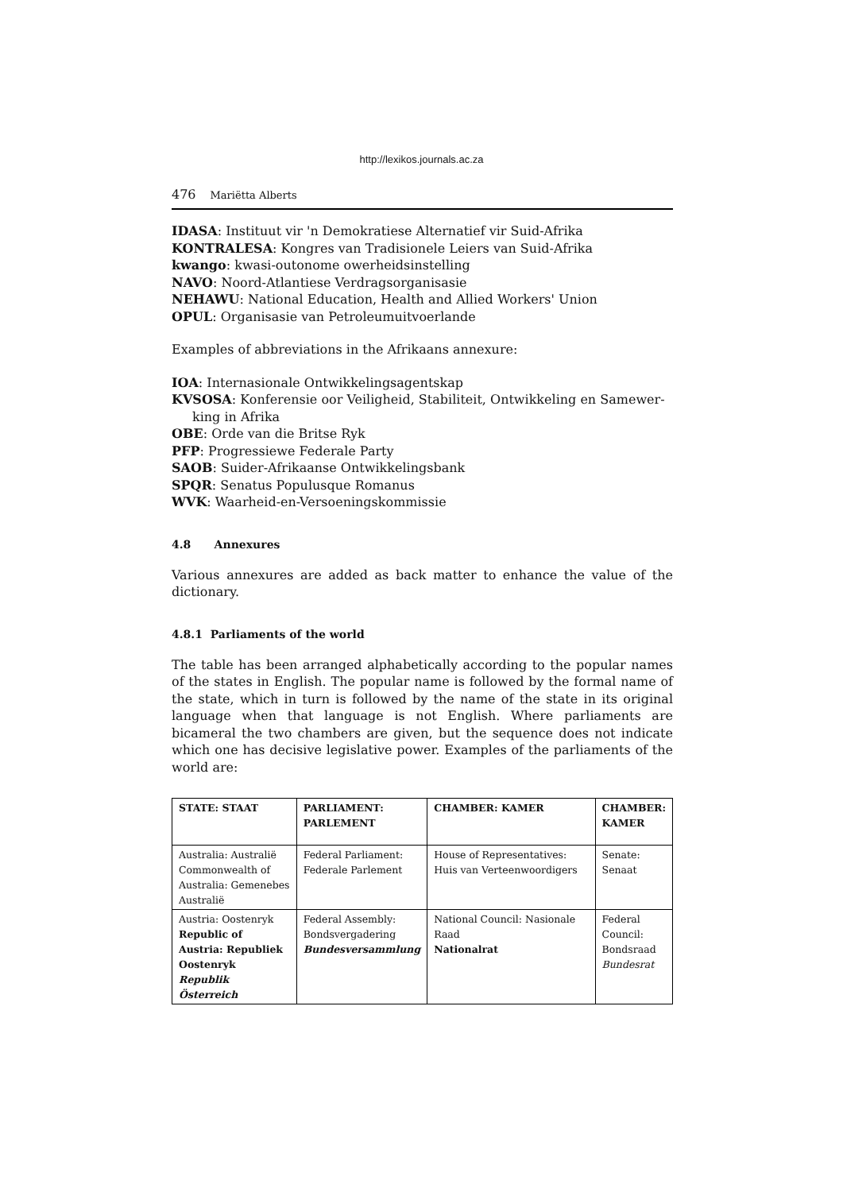http://lexikos.journals.ac.za
476 Mariëtta Alberts
IDASA: Instituut vir 'n Demokratiese Alternatief vir Suid-Afrika
KONTRALESA: Kongres van Tradisionele Leiers van Suid-Afrika
kwango: kwasi-outonome owerheidsinstelling
NAVO: Noord-Atlantiese Verdragsorganisasie
NEHAWU: National Education, Health and Allied Workers' Union
OPUL: Organisasie van Petroleumuitvoerlande
Examples of abbreviations in the Afrikaans annexure:
IOA: Internasionale Ontwikkelingsagentskap
KVSOSA: Konferensie oor Veiligheid, Stabiliteit, Ontwikkeling en Samewer-
king in Afrika
OBE: Orde van die Britse Ryk
PFP: Progressiewe Federale Party
SAOB: Suider-Afrikaanse Ontwikkelingsbank
SPQR: Senatus Populusque Romanus
WVK: Waarheid-en-Versoeningskommissie
4.8 Annexures
Various annexures are added as back matter to enhance the value of the dictionary.
4.8.1 Parliaments of the world
The table has been arranged alphabetically according to the popular names of the states in English. The popular name is followed by the formal name of the state, which in turn is followed by the name of the state in its original language when that language is not English. Where parliaments are bicameral the two chambers are given, but the sequence does not indicate which one has decisive legislative power. Examples of the parliaments of the world are:
| STATE: STAAT | PARLIAMENT: PARLEMENT | CHAMBER: KAMER | CHAMBER: KAMER |
| --- | --- | --- | --- |
| Australia: Australië Commonwealth of Australia: Gemenebes Australië | Federal Parliament: Federale Parlement | House of Representatives: Huis van Verteenwoordigers | Senate: Senaat |
| Austria: Oostenryk Republic of Austria: Republiek Oostenryk Republik Österreich | Federal Assembly: Bondsvergadering Bundesversammlung | National Council: Nasionale Raad Nationalrat | Federal Council: Bondsraad Bundesrat |